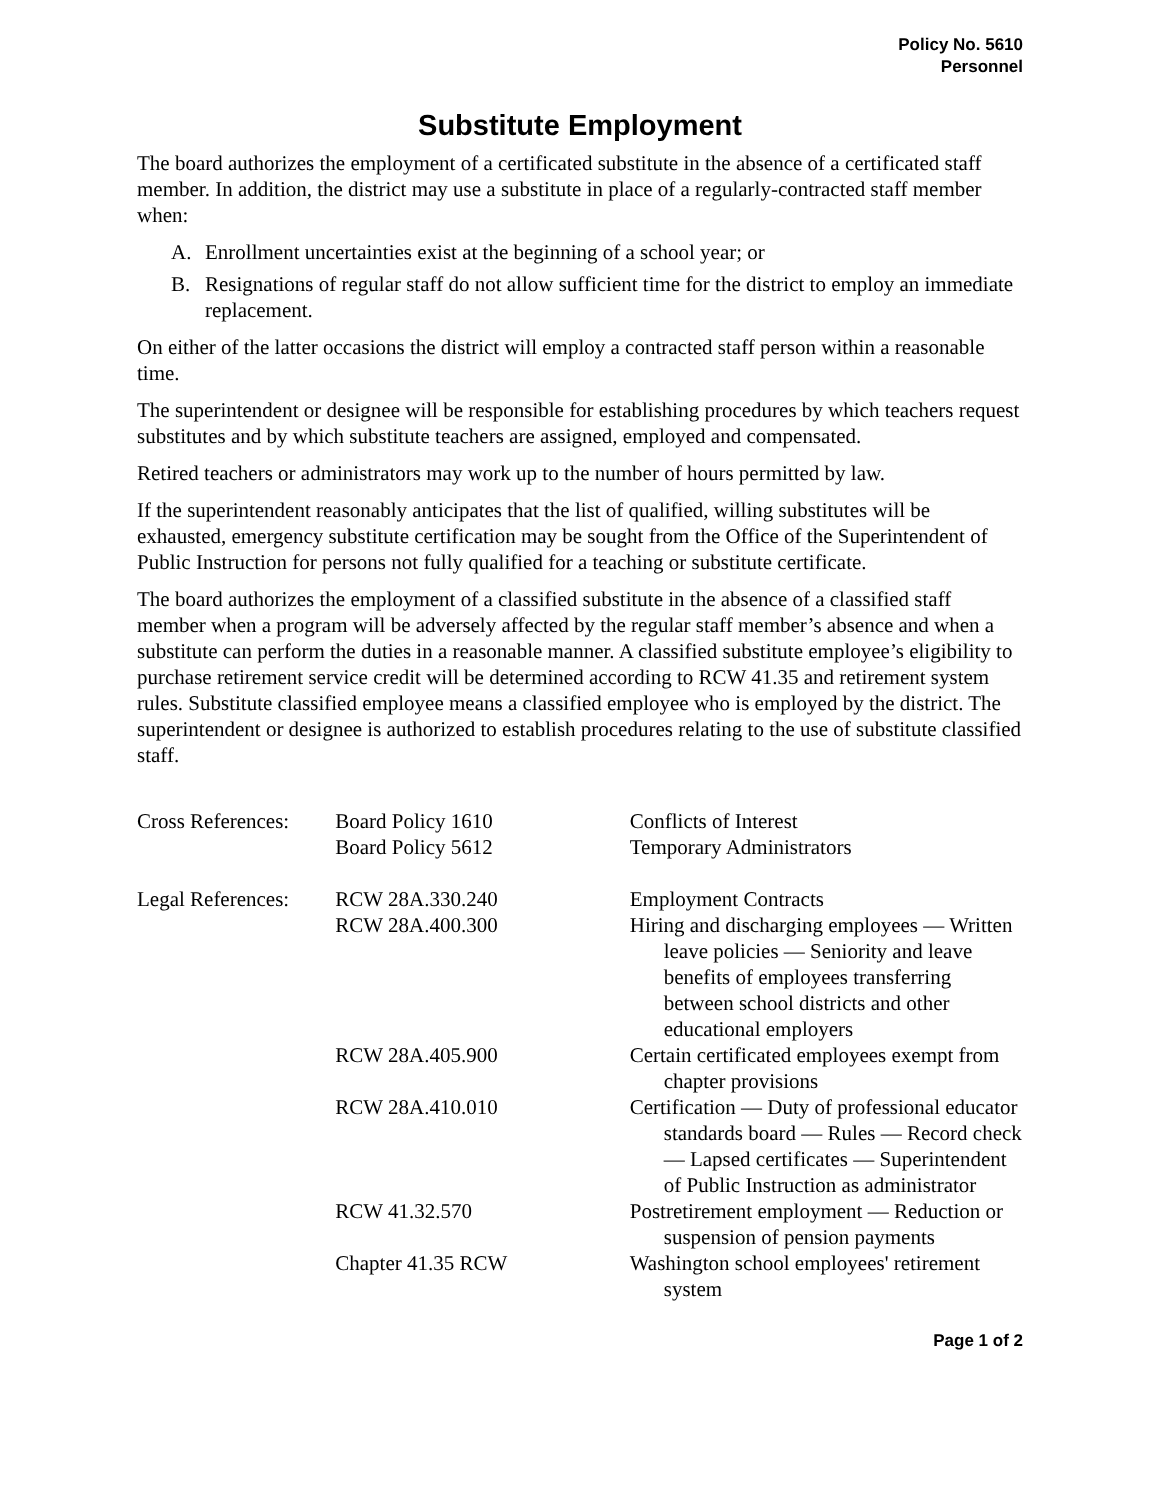Policy No. 5610
Personnel
Substitute Employment
The board authorizes the employment of a certificated substitute in the absence of a certificated staff member. In addition, the district may use a substitute in place of a regularly-contracted staff member when:
A. Enrollment uncertainties exist at the beginning of a school year; or
B. Resignations of regular staff do not allow sufficient time for the district to employ an immediate replacement.
On either of the latter occasions the district will employ a contracted staff person within a reasonable time.
The superintendent or designee will be responsible for establishing procedures by which teachers request substitutes and by which substitute teachers are assigned, employed and compensated.
Retired teachers or administrators may work up to the number of hours permitted by law.
If the superintendent reasonably anticipates that the list of qualified, willing substitutes will be exhausted, emergency substitute certification may be sought from the Office of the Superintendent of Public Instruction for persons not fully qualified for a teaching or substitute certificate.
The board authorizes the employment of a classified substitute in the absence of a classified staff member when a program will be adversely affected by the regular staff member’s absence and when a substitute can perform the duties in a reasonable manner. A classified substitute employee’s eligibility to purchase retirement service credit will be determined according to RCW 41.35 and retirement system rules. Substitute classified employee means a classified employee who is employed by the district. The superintendent or designee is authorized to establish procedures relating to the use of substitute classified staff.
| Cross References: | Board Policy 1610 | Conflicts of Interest |
| | Board Policy 5612 | Temporary Administrators |
| Legal References: | RCW 28A.330.240 | Employment Contracts |
| | RCW 28A.400.300 | Hiring and discharging employees — Written leave policies — Seniority and leave benefits of employees transferring between school districts and other educational employers |
| | RCW 28A.405.900 | Certain certificated employees exempt from chapter provisions |
| | RCW 28A.410.010 | Certification — Duty of professional educator standards board — Rules — Record check — Lapsed certificates — Superintendent of Public Instruction as administrator |
| | RCW 41.32.570 | Postretirement employment — Reduction or suspension of pension payments |
| | Chapter 41.35 RCW | Washington school employees' retirement system |
Page 1 of 2